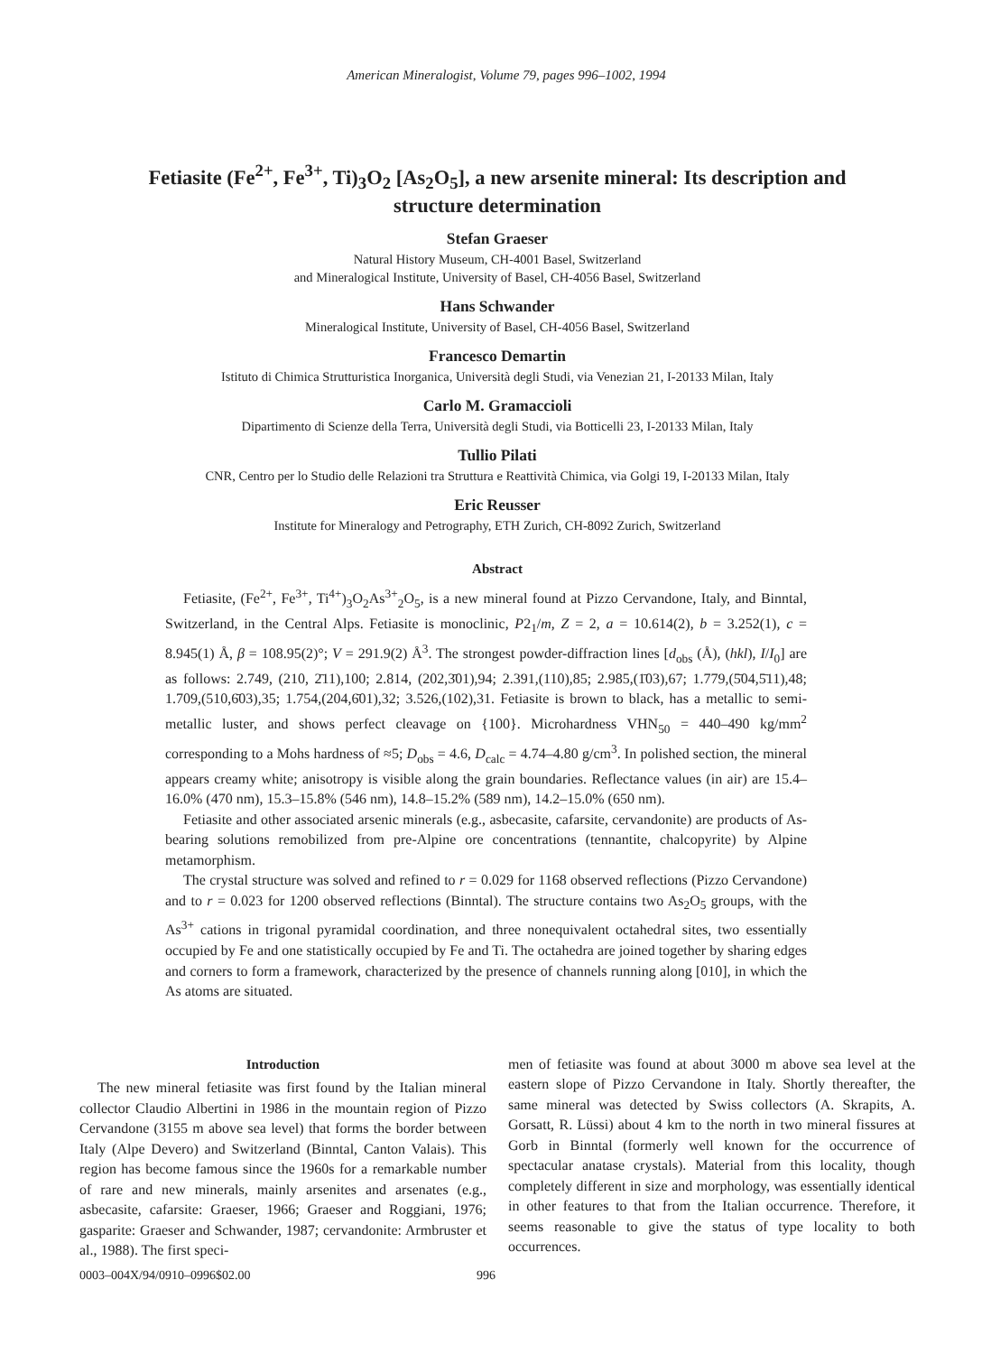American Mineralogist, Volume 79, pages 996–1002, 1994
Fetiasite (Fe<sup>2+</sup>, Fe<sup>3+</sup>, Ti)<sub>3</sub>O<sub>2</sub> [As<sub>2</sub>O<sub>5</sub>], a new arsenite mineral: Its description and structure determination
Stefan Graeser
Natural History Museum, CH-4001 Basel, Switzerland
and Mineralogical Institute, University of Basel, CH-4056 Basel, Switzerland
Hans Schwander
Mineralogical Institute, University of Basel, CH-4056 Basel, Switzerland
Francesco Demartin
Istituto di Chimica Strutturistica Inorganica, Università degli Studi, via Venezian 21, I-20133 Milan, Italy
Carlo M. Gramaccioli
Dipartimento di Scienze della Terra, Università degli Studi, via Botticelli 23, I-20133 Milan, Italy
Tullio Pilati
CNR, Centro per lo Studio delle Relazioni tra Struttura e Reattività Chimica, via Golgi 19, I-20133 Milan, Italy
Eric Reusser
Institute for Mineralogy and Petrography, ETH Zurich, CH-8092 Zurich, Switzerland
Abstract
Fetiasite, (Fe<sup>2+</sup>, Fe<sup>3+</sup>, Ti<sup>4+</sup>)<sub>3</sub>O<sub>2</sub>As<sup>3+</sup><sub>2</sub>O<sub>5</sub>, is a new mineral found at Pizzo Cervandone, Italy, and Binntal, Switzerland, in the Central Alps. Fetiasite is monoclinic, P2<sub>1</sub>/m, Z = 2, a = 10.614(2), b = 3.252(1), c = 8.945(1) Å, β = 108.95(2)°; V = 291.9(2) Å<sup>3</sup>. The strongest powder-diffraction lines [d<sub>obs</sub> (Å), (hkl), I/I<sub>0</sub>] are as follows: 2.749, (210, 2̄11),100; 2.814, (202,3̄01),94; 2.391,(110),85; 2.985,(1̄03),67; 1.779,(5̄04,5̄11),48; 1.709,(510,6̄03),35; 1.754,(204,6̄01),32; 3.526,(102),31. Fetiasite is brown to black, has a metallic to semi-metallic luster, and shows perfect cleavage on {100}. Microhardness VHN<sub>50</sub> = 440–490 kg/mm<sup>2</sup> corresponding to a Mohs hardness of ≈5; D<sub>obs</sub> = 4.6, D<sub>calc</sub> = 4.74–4.80 g/cm<sup>3</sup>. In polished section, the mineral appears creamy white; anisotropy is visible along the grain boundaries. Reflectance values (in air) are 15.4–16.0% (470 nm), 15.3–15.8% (546 nm), 14.8–15.2% (589 nm), 14.2–15.0% (650 nm).
Fetiasite and other associated arsenic minerals (e.g., asbecasite, cafarsite, cervandonite) are products of As-bearing solutions remobilized from pre-Alpine ore concentrations (tennantite, chalcopyrite) by Alpine metamorphism.
The crystal structure was solved and refined to r = 0.029 for 1168 observed reflections (Pizzo Cervandone) and to r = 0.023 for 1200 observed reflections (Binntal). The structure contains two As<sub>2</sub>O<sub>5</sub> groups, with the As<sup>3+</sup> cations in trigonal pyramidal coordination, and three nonequivalent octahedral sites, two essentially occupied by Fe and one statistically occupied by Fe and Ti. The octahedra are joined together by sharing edges and corners to form a framework, characterized by the presence of channels running along [010], in which the As atoms are situated.
Introduction
The new mineral fetiasite was first found by the Italian mineral collector Claudio Albertini in 1986 in the mountain region of Pizzo Cervandone (3155 m above sea level) that forms the border between Italy (Alpe Devero) and Switzerland (Binntal, Canton Valais). This region has become famous since the 1960s for a remarkable number of rare and new minerals, mainly arsenites and arsenates (e.g., asbecasite, cafarsite: Graeser, 1966; Graeser and Roggiani, 1976; gasparite: Graeser and Schwander, 1987; cervandonite: Armbruster et al., 1988). The first speci-
men of fetiasite was found at about 3000 m above sea level at the eastern slope of Pizzo Cervandone in Italy. Shortly thereafter, the same mineral was detected by Swiss collectors (A. Skrapits, A. Gorsatt, R. Lüssi) about 4 km to the north in two mineral fissures at Gorb in Binntal (formerly well known for the occurrence of spectacular anatase crystals). Material from this locality, though completely different in size and morphology, was essentially identical in other features to that from the Italian occurrence. Therefore, it seems reasonable to give the status of type locality to both occurrences.
0003–004X/94/0910–0996$02.00 996